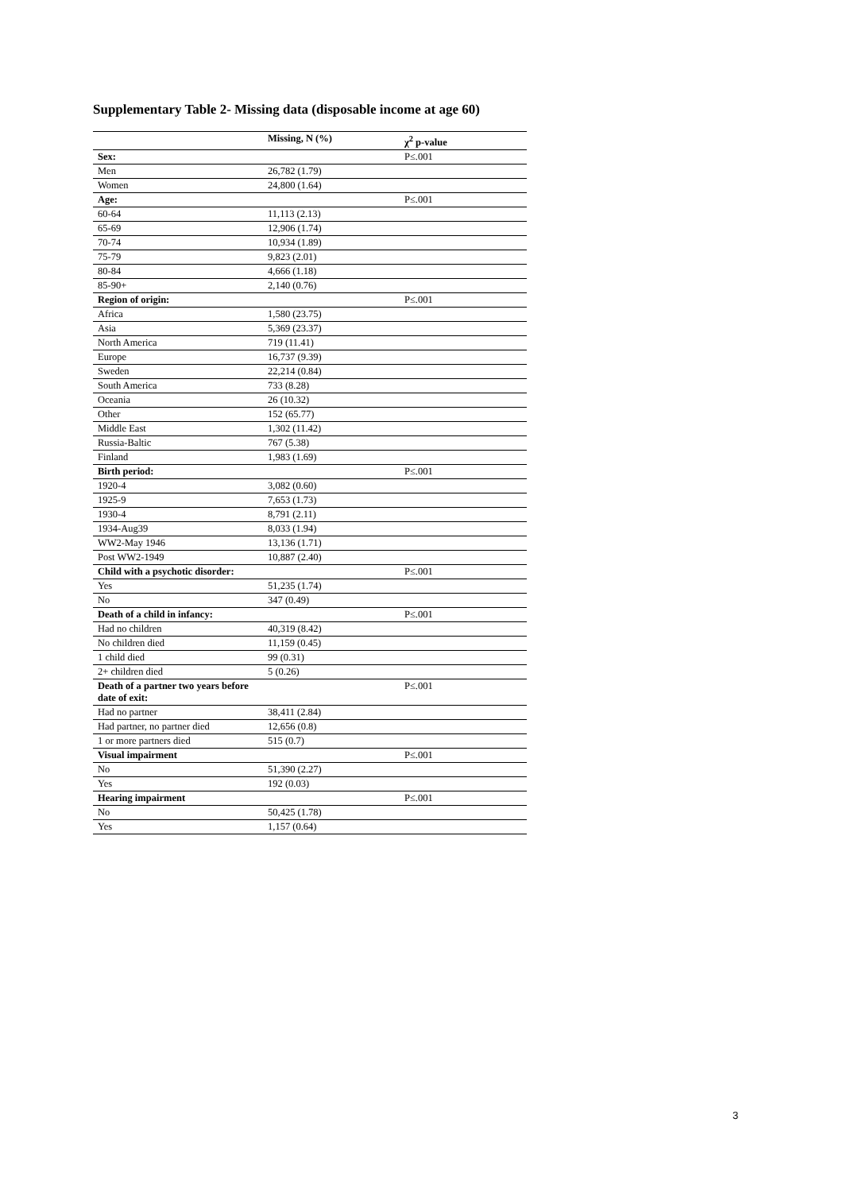Supplementary Table 2- Missing data (disposable income at age 60)
| | Missing, N (%) | χ<sup>2</sup> p-value |
| --- | --- | --- |
| Sex: | | P≤.001 |
| Men | 26,782 (1.79) | |
| Women | 24,800 (1.64) | |
| Age: | | P≤.001 |
| 60-64 | 11,113 (2.13) | |
| 65-69 | 12,906 (1.74) | |
| 70-74 | 10,934 (1.89) | |
| 75-79 | 9,823 (2.01) | |
| 80-84 | 4,666 (1.18) | |
| 85-90+ | 2,140 (0.76) | |
| Region of origin: | | P≤.001 |
| Africa | 1,580 (23.75) | |
| Asia | 5,369 (23.37) | |
| North America | 719 (11.41) | |
| Europe | 16,737 (9.39) | |
| Sweden | 22,214 (0.84) | |
| South America | 733 (8.28) | |
| Oceania | 26 (10.32) | |
| Other | 152 (65.77) | |
| Middle East | 1,302 (11.42) | |
| Russia-Baltic | 767 (5.38) | |
| Finland | 1,983 (1.69) | |
| Birth period: | | P≤.001 |
| 1920-4 | 3,082 (0.60) | |
| 1925-9 | 7,653 (1.73) | |
| 1930-4 | 8,791 (2.11) | |
| 1934-Aug39 | 8,033 (1.94) | |
| WW2-May 1946 | 13,136 (1.71) | |
| Post WW2-1949 | 10,887 (2.40) | |
| Child with a psychotic disorder: | | P≤.001 |
| Yes | 51,235 (1.74) | |
| No | 347 (0.49) | |
| Death of a child in infancy: | | P≤.001 |
| Had no children | 40,319 (8.42) | |
| No children died | 11,159 (0.45) | |
| 1 child died | 99 (0.31) | |
| 2+ children died | 5 (0.26) | |
| Death of a partner two years before date of exit: | | P≤.001 |
| Had no partner | 38,411 (2.84) | |
| Had partner, no partner died | 12,656 (0.8) | |
| 1 or more partners died | 515 (0.7) | |
| Visual impairment | | P≤.001 |
| No | 51,390 (2.27) | |
| Yes | 192 (0.03) | |
| Hearing impairment | | P≤.001 |
| No | 50,425 (1.78) | |
| Yes | 1,157 (0.64) | |
3